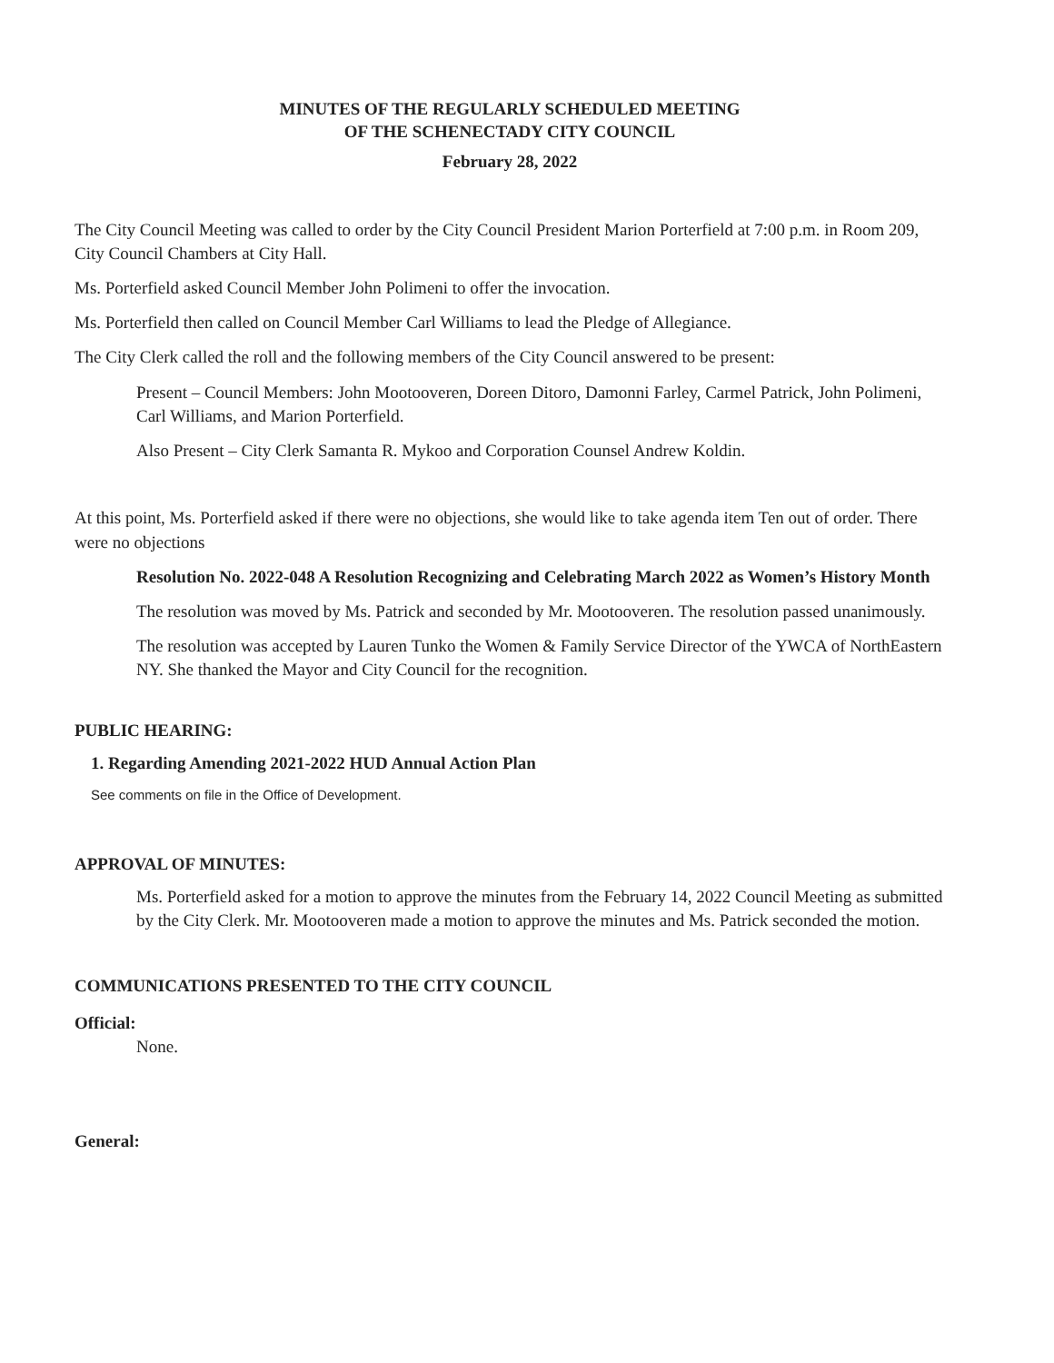MINUTES OF THE REGULARLY SCHEDULED MEETING
OF THE SCHENECTADY CITY COUNCIL
February 28, 2022
The City Council Meeting was called to order by the City Council President Marion Porterfield at 7:00 p.m. in Room 209, City Council Chambers at City Hall.
Ms. Porterfield asked Council Member John Polimeni to offer the invocation.
Ms. Porterfield then called on Council Member Carl Williams to lead the Pledge of Allegiance.
The City Clerk called the roll and the following members of the City Council answered to be present:
Present – Council Members: John Mootooveren, Doreen Ditoro, Damonni Farley, Carmel Patrick, John Polimeni, Carl Williams, and Marion Porterfield.
Also Present – City Clerk Samanta R. Mykoo and Corporation Counsel Andrew Koldin.
At this point, Ms. Porterfield asked if there were no objections, she would like to take agenda item Ten out of order. There were no objections
Resolution No. 2022-048 A Resolution Recognizing and Celebrating March 2022 as Women’s History Month
The resolution was moved by Ms. Patrick and seconded by Mr. Mootooveren. The resolution passed unanimously.
The resolution was accepted by Lauren Tunko the Women & Family Service Director of the YWCA of NorthEastern NY. She thanked the Mayor and City Council for the recognition.
PUBLIC HEARING:
1. Regarding Amending 2021-2022 HUD Annual Action Plan
See comments on file in the Office of Development.
APPROVAL OF MINUTES:
Ms. Porterfield asked for a motion to approve the minutes from the February 14, 2022 Council Meeting as submitted by the City Clerk. Mr. Mootooveren made a motion to approve the minutes and Ms. Patrick seconded the motion.
COMMUNICATIONS PRESENTED TO THE CITY COUNCIL
Official:
None.
General: